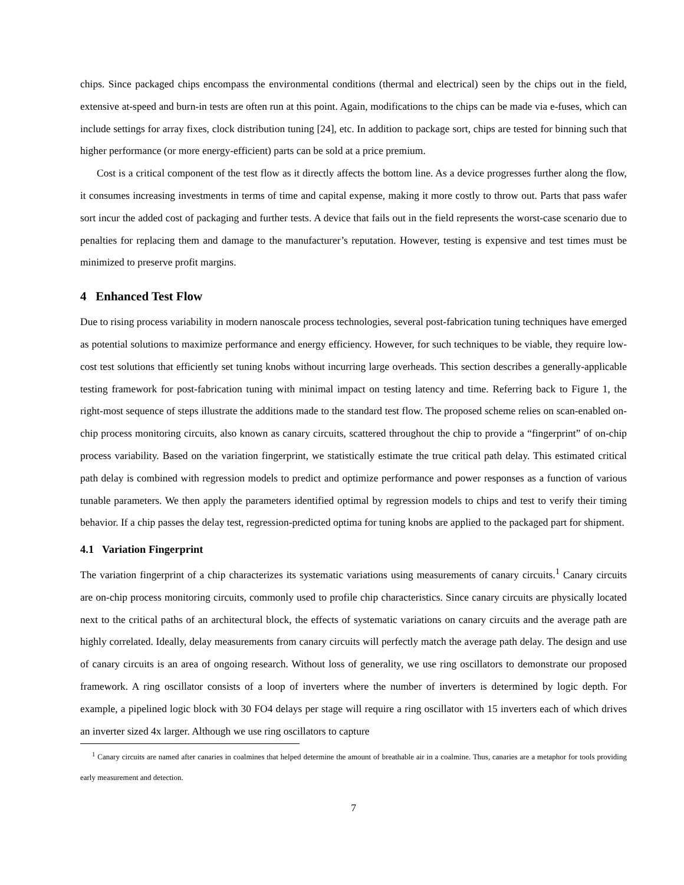chips. Since packaged chips encompass the environmental conditions (thermal and electrical) seen by the chips out in the field, extensive at-speed and burn-in tests are often run at this point. Again, modifications to the chips can be made via e-fuses, which can include settings for array fixes, clock distribution tuning [24], etc. In addition to package sort, chips are tested for binning such that higher performance (or more energy-efficient) parts can be sold at a price premium.
Cost is a critical component of the test flow as it directly affects the bottom line. As a device progresses further along the flow, it consumes increasing investments in terms of time and capital expense, making it more costly to throw out. Parts that pass wafer sort incur the added cost of packaging and further tests. A device that fails out in the field represents the worst-case scenario due to penalties for replacing them and damage to the manufacturer’s reputation. However, testing is expensive and test times must be minimized to preserve profit margins.
4 Enhanced Test Flow
Due to rising process variability in modern nanoscale process technologies, several post-fabrication tuning techniques have emerged as potential solutions to maximize performance and energy efficiency. However, for such techniques to be viable, they require low-cost test solutions that efficiently set tuning knobs without incurring large overheads. This section describes a generally-applicable testing framework for post-fabrication tuning with minimal impact on testing latency and time. Referring back to Figure 1, the right-most sequence of steps illustrate the additions made to the standard test flow. The proposed scheme relies on scan-enabled on-chip process monitoring circuits, also known as canary circuits, scattered throughout the chip to provide a “fingerprint” of on-chip process variability. Based on the variation fingerprint, we statistically estimate the true critical path delay. This estimated critical path delay is combined with regression models to predict and optimize performance and power responses as a function of various tunable parameters. We then apply the parameters identified optimal by regression models to chips and test to verify their timing behavior. If a chip passes the delay test, regression-predicted optima for tuning knobs are applied to the packaged part for shipment.
4.1 Variation Fingerprint
The variation fingerprint of a chip characterizes its systematic variations using measurements of canary circuits.<sup>1</sup> Canary circuits are on-chip process monitoring circuits, commonly used to profile chip characteristics. Since canary circuits are physically located next to the critical paths of an architectural block, the effects of systematic variations on canary circuits and the average path are highly correlated. Ideally, delay measurements from canary circuits will perfectly match the average path delay. The design and use of canary circuits is an area of ongoing research. Without loss of generality, we use ring oscillators to demonstrate our proposed framework. A ring oscillator consists of a loop of inverters where the number of inverters is determined by logic depth. For example, a pipelined logic block with 30 FO4 delays per stage will require a ring oscillator with 15 inverters each of which drives an inverter sized 4x larger. Although we use ring oscillators to capture
<sup>1</sup> Canary circuits are named after canaries in coalmines that helped determine the amount of breathable air in a coalmine. Thus, canaries are a metaphor for tools providing early measurement and detection.
7